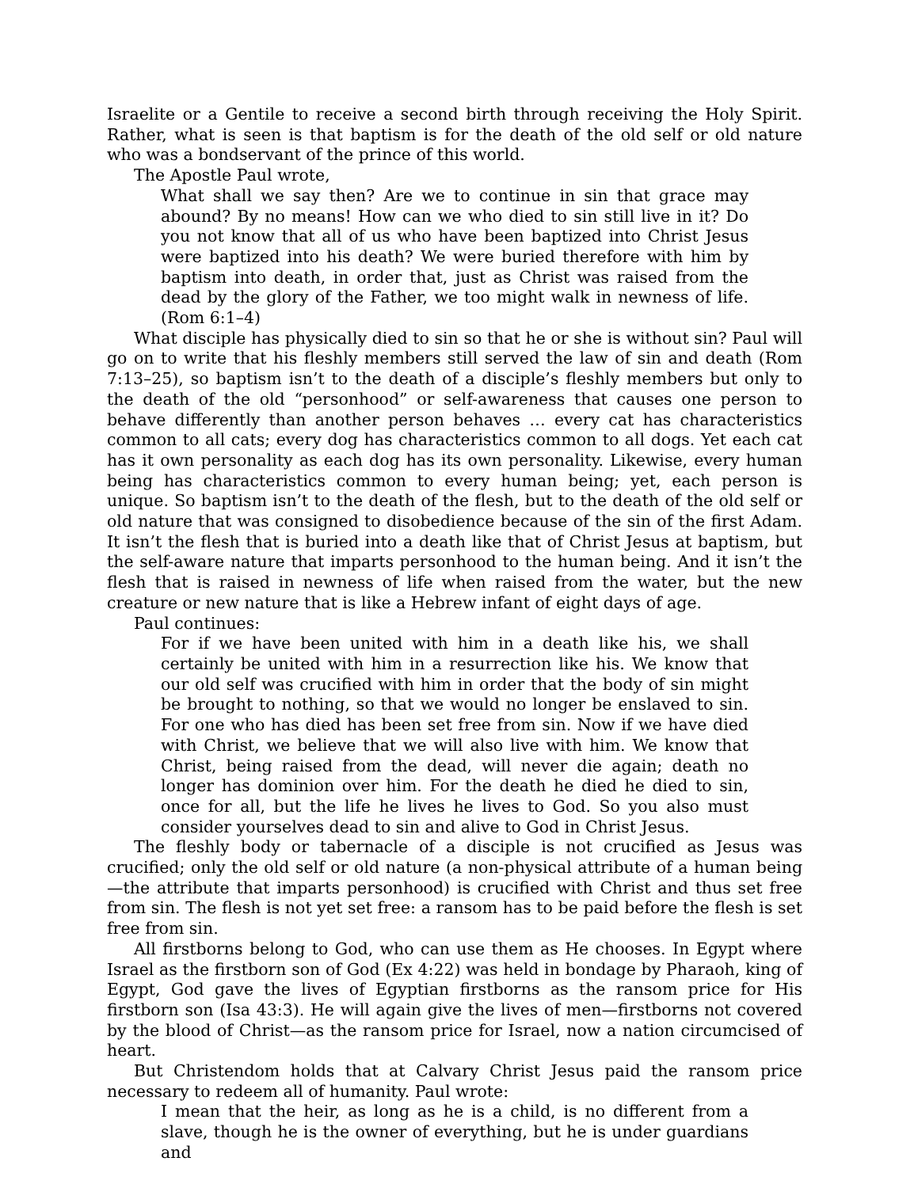Israelite or a Gentile to receive a second birth through receiving the Holy Spirit. Rather, what is seen is that baptism is for the death of the old self or old nature who was a bondservant of the prince of this world.
The Apostle Paul wrote,
What shall we say then? Are we to continue in sin that grace may abound? By no means! How can we who died to sin still live in it? Do you not know that all of us who have been baptized into Christ Jesus were baptized into his death? We were buried therefore with him by baptism into death, in order that, just as Christ was raised from the dead by the glory of the Father, we too might walk in newness of life. (Rom 6:1–4)
What disciple has physically died to sin so that he or she is without sin? Paul will go on to write that his fleshly members still served the law of sin and death (Rom 7:13–25), so baptism isn’t to the death of a disciple’s fleshly members but only to the death of the old “personhood” or self-awareness that causes one person to behave differently than another person behaves … every cat has characteristics common to all cats; every dog has characteristics common to all dogs. Yet each cat has it own personality as each dog has its own personality. Likewise, every human being has characteristics common to every human being; yet, each person is unique. So baptism isn’t to the death of the flesh, but to the death of the old self or old nature that was consigned to disobedience because of the sin of the first Adam. It isn’t the flesh that is buried into a death like that of Christ Jesus at baptism, but the self-aware nature that imparts personhood to the human being. And it isn’t the flesh that is raised in newness of life when raised from the water, but the new creature or new nature that is like a Hebrew infant of eight days of age.
Paul continues:
For if we have been united with him in a death like his, we shall certainly be united with him in a resurrection like his. We know that our old self was crucified with him in order that the body of sin might be brought to nothing, so that we would no longer be enslaved to sin. For one who has died has been set free from sin. Now if we have died with Christ, we believe that we will also live with him. We know that Christ, being raised from the dead, will never die again; death no longer has dominion over him. For the death he died he died to sin, once for all, but the life he lives he lives to God. So you also must consider yourselves dead to sin and alive to God in Christ Jesus.
The fleshly body or tabernacle of a disciple is not crucified as Jesus was crucified; only the old self or old nature (a non-physical attribute of a human being—the attribute that imparts personhood) is crucified with Christ and thus set free from sin. The flesh is not yet set free: a ransom has to be paid before the flesh is set free from sin.
All firstborns belong to God, who can use them as He chooses. In Egypt where Israel as the firstborn son of God (Ex 4:22) was held in bondage by Pharaoh, king of Egypt, God gave the lives of Egyptian firstborns as the ransom price for His firstborn son (Isa 43:3). He will again give the lives of men—firstborns not covered by the blood of Christ—as the ransom price for Israel, now a nation circumcised of heart.
But Christendom holds that at Calvary Christ Jesus paid the ransom price necessary to redeem all of humanity. Paul wrote:
I mean that the heir, as long as he is a child, is no different from a slave, though he is the owner of everything, but he is under guardians and